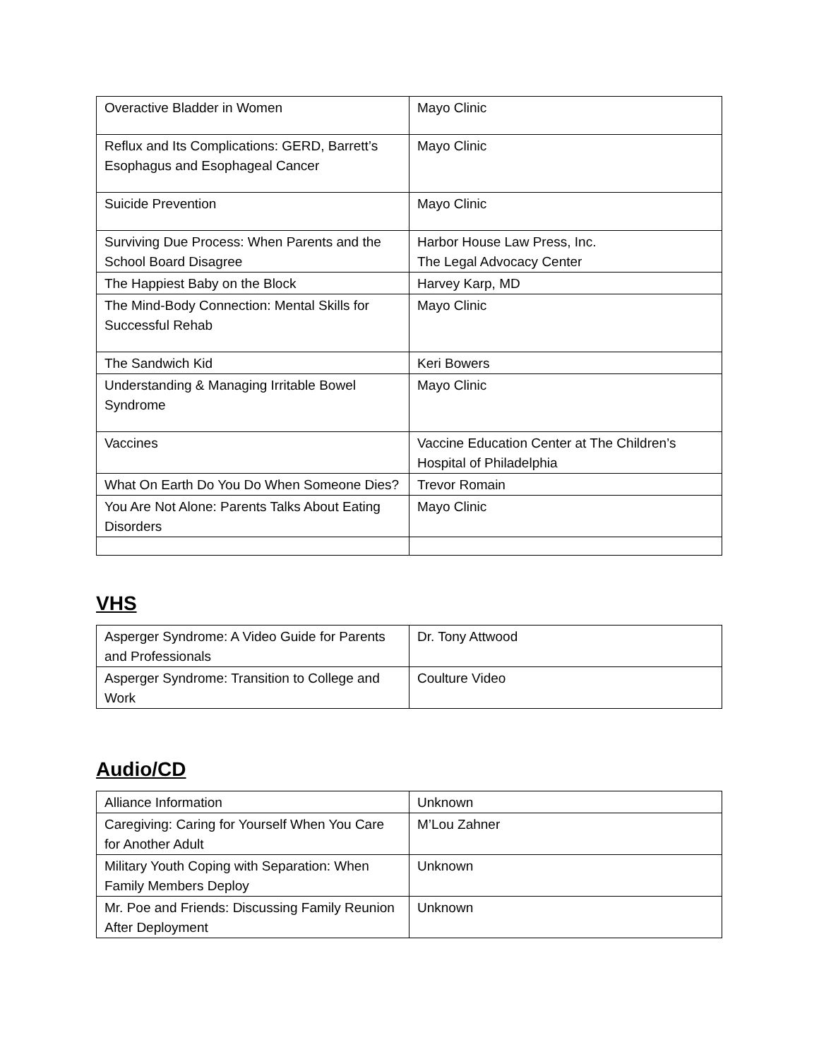| Overactive Bladder in Women | Mayo Clinic |
| Reflux and Its Complications: GERD, Barrett’s Esophagus and Esophageal Cancer | Mayo Clinic |
| Suicide Prevention | Mayo Clinic |
| Surviving Due Process: When Parents and the School Board Disagree | Harbor House Law Press, Inc. The Legal Advocacy Center |
| The Happiest Baby on the Block | Harvey Karp, MD |
| The Mind-Body Connection: Mental Skills for Successful Rehab | Mayo Clinic |
| The Sandwich Kid | Keri Bowers |
| Understanding & Managing Irritable Bowel Syndrome | Mayo Clinic |
| Vaccines | Vaccine Education Center at The Children’s Hospital of Philadelphia |
| What On Earth Do You Do When Someone Dies? | Trevor Romain |
| You Are Not Alone: Parents Talks About Eating Disorders | Mayo Clinic |
VHS
| Asperger Syndrome: A Video Guide for Parents and Professionals | Dr. Tony Attwood |
| Asperger Syndrome: Transition to College and Work | Coulture Video |
Audio/CD
| Alliance Information | Unknown |
| Caregiving: Caring for Yourself When You Care for Another Adult | M’Lou Zahner |
| Military Youth Coping with Separation: When Family Members Deploy | Unknown |
| Mr. Poe and Friends: Discussing Family Reunion After Deployment | Unknown |